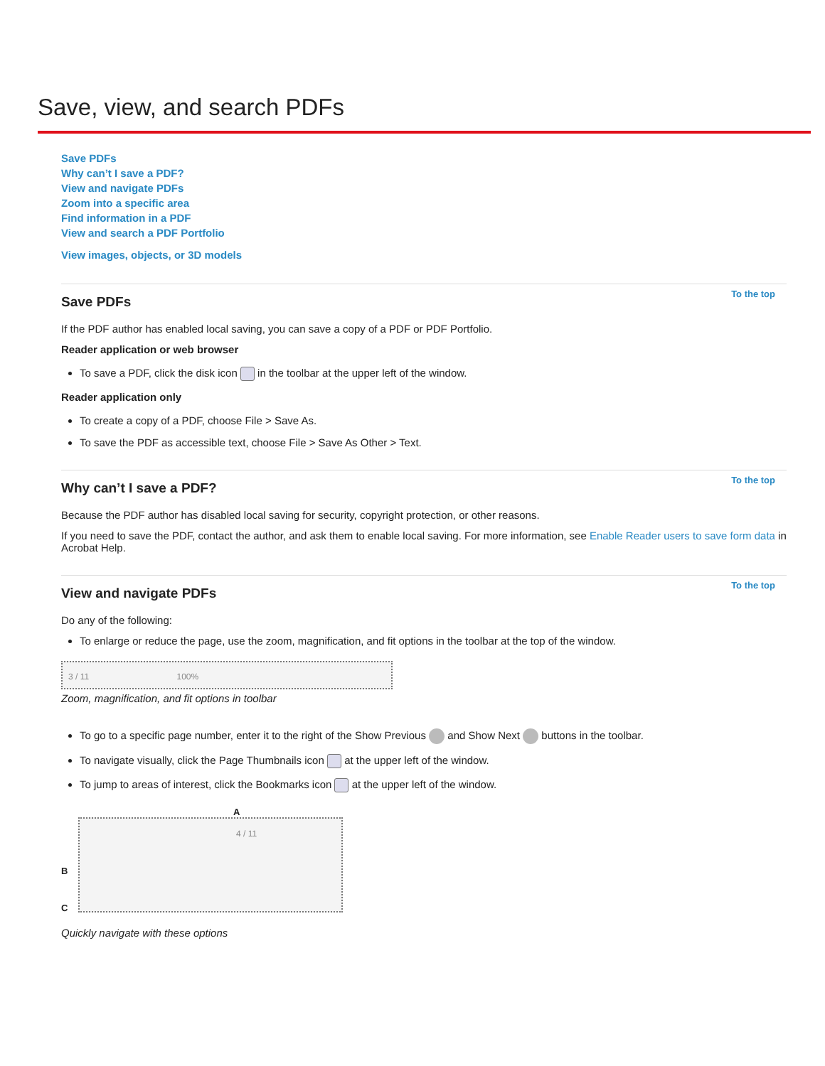Save, view, and search PDFs
Save PDFs
Why can’t I save a PDF?
View and navigate PDFs
Zoom into a specific area
Find information in a PDF
View and search a PDF Portfolio
View images, objects, or 3D models
To the top
Save PDFs
If the PDF author has enabled local saving, you can save a copy of a PDF or PDF Portfolio.
Reader application or web browser
To save a PDF, click the disk icon in the toolbar at the upper left of the window.
Reader application only
To create a copy of a PDF, choose File > Save As.
To save the PDF as accessible text, choose File > Save As Other > Text.
To the top
Why can’t I save a PDF?
Because the PDF author has disabled local saving for security, copyright protection, or other reasons.
If you need to save the PDF, contact the author, and ask them to enable local saving. For more information, see Enable Reader users to save form data in Acrobat Help.
To the top
View and navigate PDFs
Do any of the following:
To enlarge or reduce the page, use the zoom, magnification, and fit options in the toolbar at the top of the window.
3 / 11 100%
Zoom, magnification, and fit options in toolbar
To go to a specific page number, enter it to the right of the Show Previous and Show Next buttons in the toolbar.
To navigate visually, click the Page Thumbnails icon at the upper left of the window.
To jump to areas of interest, click the Bookmarks icon at the upper left of the window.
A
B
C
4 / 11
Quickly navigate with these options